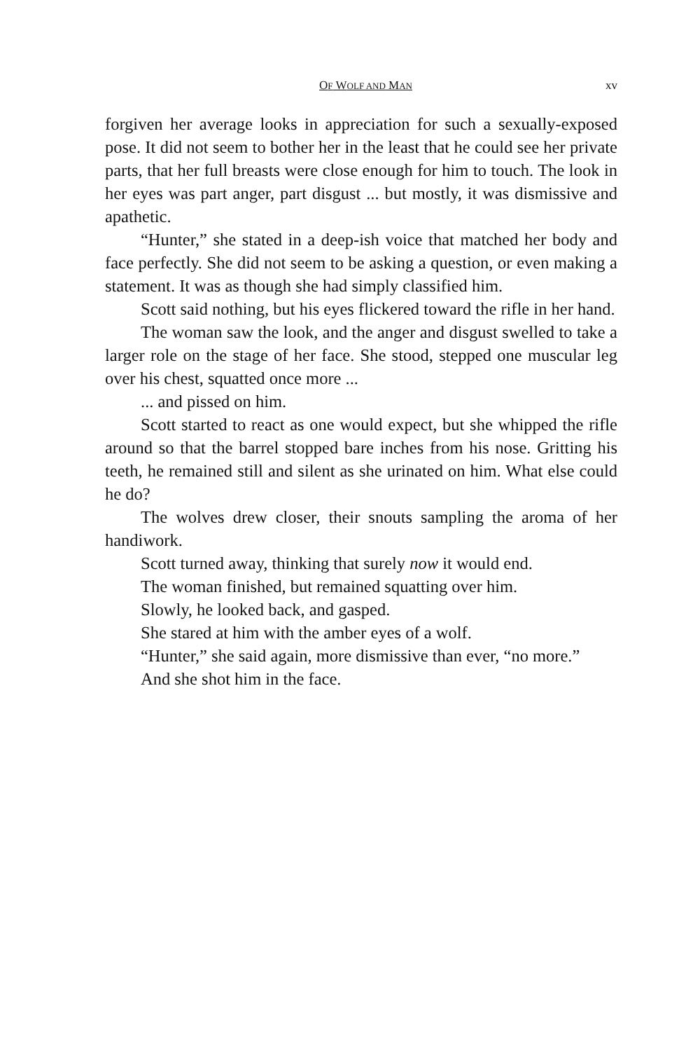OF WOLF AND MAN xv
forgiven her average looks in appreciation for such a sexually-exposed pose. It did not seem to bother her in the least that he could see her private parts, that her full breasts were close enough for him to touch. The look in her eyes was part anger, part disgust ... but mostly, it was dismissive and apathetic.
“Hunter,” she stated in a deep-ish voice that matched her body and face perfectly. She did not seem to be asking a question, or even making a statement. It was as though she had simply classified him.
Scott said nothing, but his eyes flickered toward the rifle in her hand.
The woman saw the look, and the anger and disgust swelled to take a larger role on the stage of her face. She stood, stepped one muscular leg over his chest, squatted once more ...
... and pissed on him.
Scott started to react as one would expect, but she whipped the rifle around so that the barrel stopped bare inches from his nose. Gritting his teeth, he remained still and silent as she urinated on him. What else could he do?
The wolves drew closer, their snouts sampling the aroma of her handiwork.
Scott turned away, thinking that surely now it would end.
The woman finished, but remained squatting over him.
Slowly, he looked back, and gasped.
She stared at him with the amber eyes of a wolf.
“Hunter,” she said again, more dismissive than ever, “no more.”
And she shot him in the face.